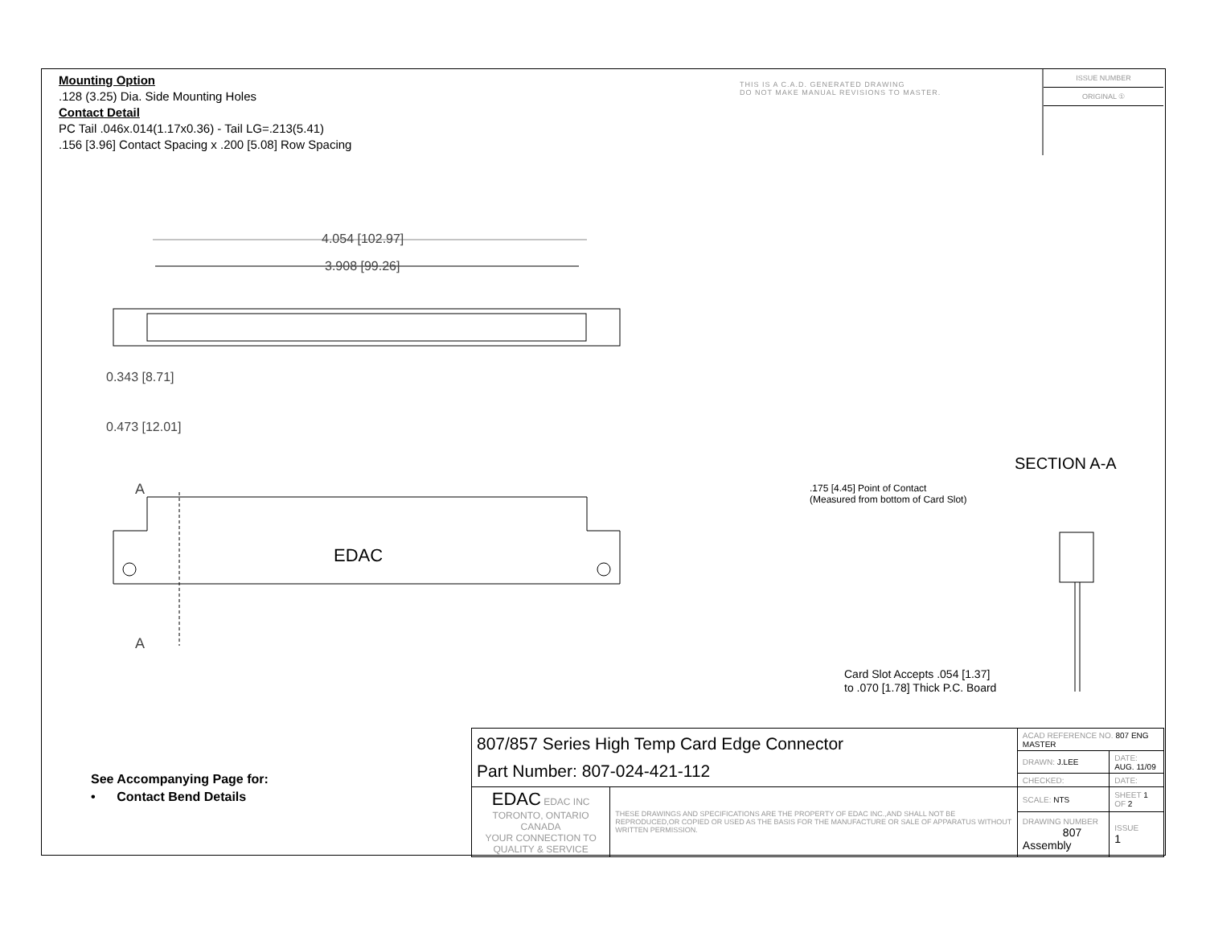Mounting Option
.128 (3.25) Dia. Side Mounting Holes
Contact Detail
PC Tail .046x.014(1.17x0.36) - Tail LG=.213(5.41)
.156 [3.96] Contact Spacing x .200 [5.08] Row Spacing
THIS IS A C.A.D. GENERATED DRAWING
DO NOT MAKE MANUAL REVISIONS TO MASTER.
ISSUE NUMBER
ORIGINAL ①
4.054 [102.97]
3.908 [99.26]
0.343 [8.71]
0.473 [12.01]
A
A
EDAC
SECTION A-A
.175 [4.45] Point of Contact
(Measured from bottom of Card Slot)
Card Slot Accepts .054 [1.37]
to .070 [1.78] Thick P.C. Board
See Accompanying Page for:
• Contact Bend Details
| 807/857 Series High Temp Card Edge Connector Part Number: 807-024-421-112 | | ACAD REFERENCE NO. 807 ENG MASTER | | |
| | | DRAWN: J.LEE | DATE: AUG. 11/09 | |
| | | CHECKED: | DATE: | |
| EDAC EDAC INC TORONTO, ONTARIO CANADA YOUR CONNECTION TO QUALITY & SERVICE | THESE DRAWINGS AND SPECIFICATIONS ARE THE PROPERTY OF EDAC INC.,AND SHALL NOT BE REPRODUCED,OR COPIED OR USED AS THE BASIS FOR THE MANUFACTURE OR SALE OF APPARATUS WITHOUT WRITTEN PERMISSION. | SCALE: NTS | SHEET 1 OF 2 | |
| | | DRAWING NUMBER 807 Assembly | | ISSUE 1 |